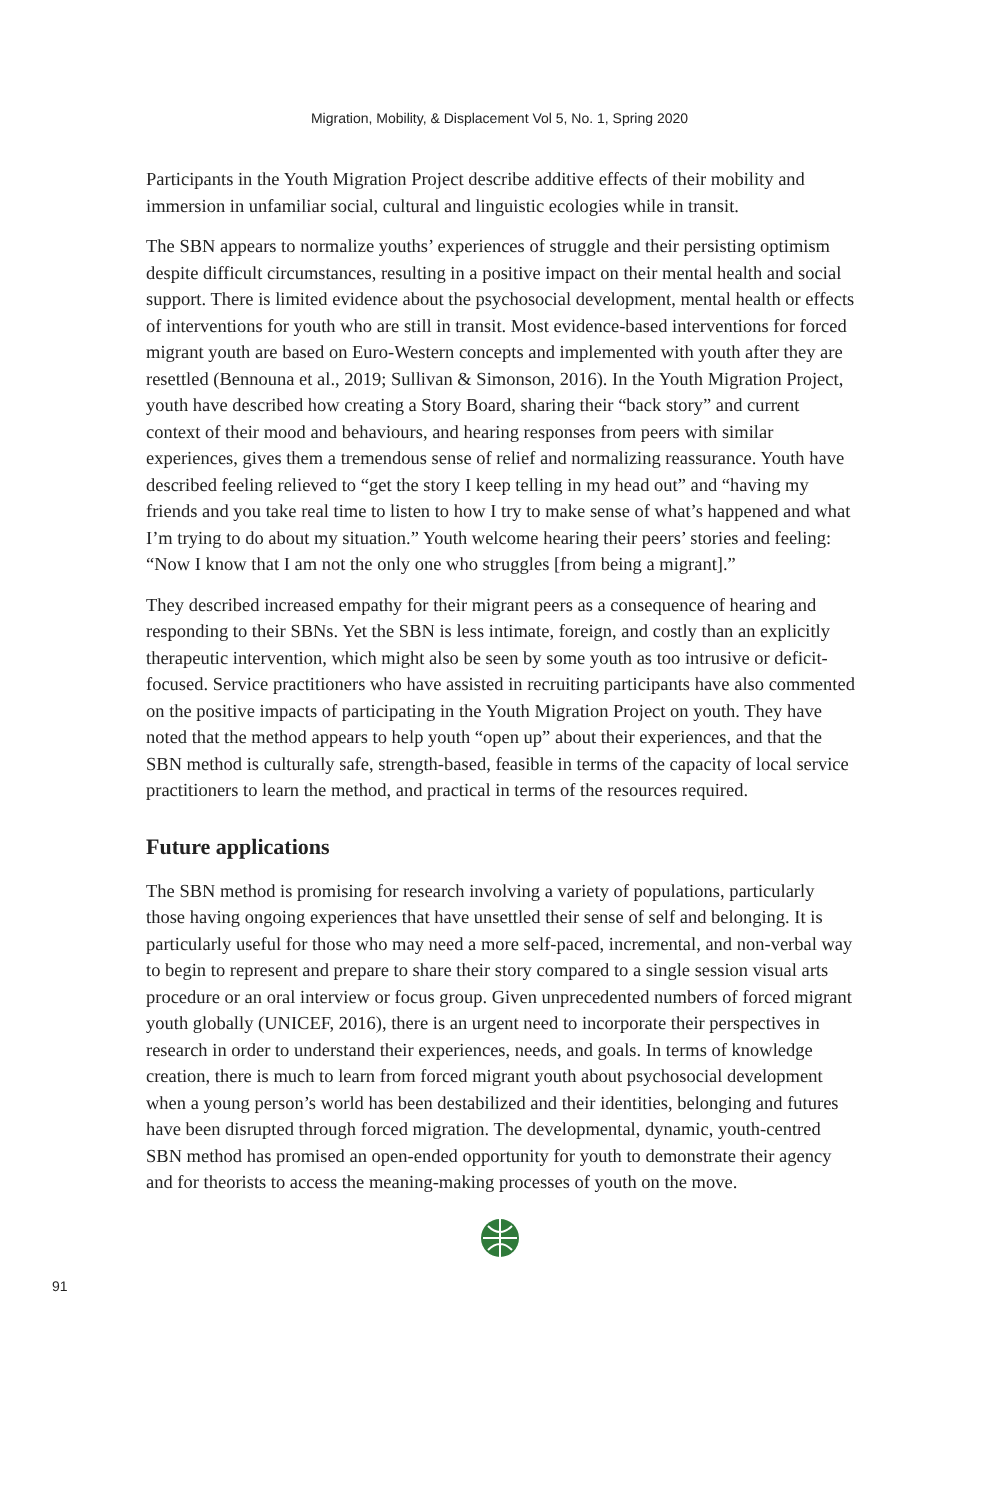Migration, Mobility, & Displacement Vol 5, No. 1, Spring 2020
Participants in the Youth Migration Project describe additive effects of their mobility and immersion in unfamiliar social, cultural and linguistic ecologies while in transit.
The SBN appears to normalize youths’ experiences of struggle and their persisting optimism despite difficult circumstances, resulting in a positive impact on their mental health and social support. There is limited evidence about the psychosocial development, mental health or effects of interventions for youth who are still in transit. Most evidence-based interventions for forced migrant youth are based on Euro-Western concepts and implemented with youth after they are resettled (Bennouna et al., 2019; Sullivan & Simonson, 2016). In the Youth Migration Project, youth have described how creating a Story Board, sharing their “back story” and current context of their mood and behaviours, and hearing responses from peers with similar experiences, gives them a tremendous sense of relief and normalizing reassurance. Youth have described feeling relieved to “get the story I keep telling in my head out” and “having my friends and you take real time to listen to how I try to make sense of what’s happened and what I’m trying to do about my situation.” Youth welcome hearing their peers’ stories and feeling: “Now I know that I am not the only one who struggles [from being a migrant].”
They described increased empathy for their migrant peers as a consequence of hearing and responding to their SBNs. Yet the SBN is less intimate, foreign, and costly than an explicitly therapeutic intervention, which might also be seen by some youth as too intrusive or deficit-focused. Service practitioners who have assisted in recruiting participants have also commented on the positive impacts of participating in the Youth Migration Project on youth. They have noted that the method appears to help youth “open up” about their experiences, and that the SBN method is culturally safe, strength-based, feasible in terms of the capacity of local service practitioners to learn the method, and practical in terms of the resources required.
Future applications
The SBN method is promising for research involving a variety of populations, particularly those having ongoing experiences that have unsettled their sense of self and belonging. It is particularly useful for those who may need a more self-paced, incremental, and non-verbal way to begin to represent and prepare to share their story compared to a single session visual arts procedure or an oral interview or focus group. Given unprecedented numbers of forced migrant youth globally (UNICEF, 2016), there is an urgent need to incorporate their perspectives in research in order to understand their experiences, needs, and goals. In terms of knowledge creation, there is much to learn from forced migrant youth about psychosocial development when a young person’s world has been destabilized and their identities, belonging and futures have been disrupted through forced migration. The developmental, dynamic, youth-centred SBN method has promised an open-ended opportunity for youth to demonstrate their agency and for theorists to access the meaning-making processes of youth on the move.
91